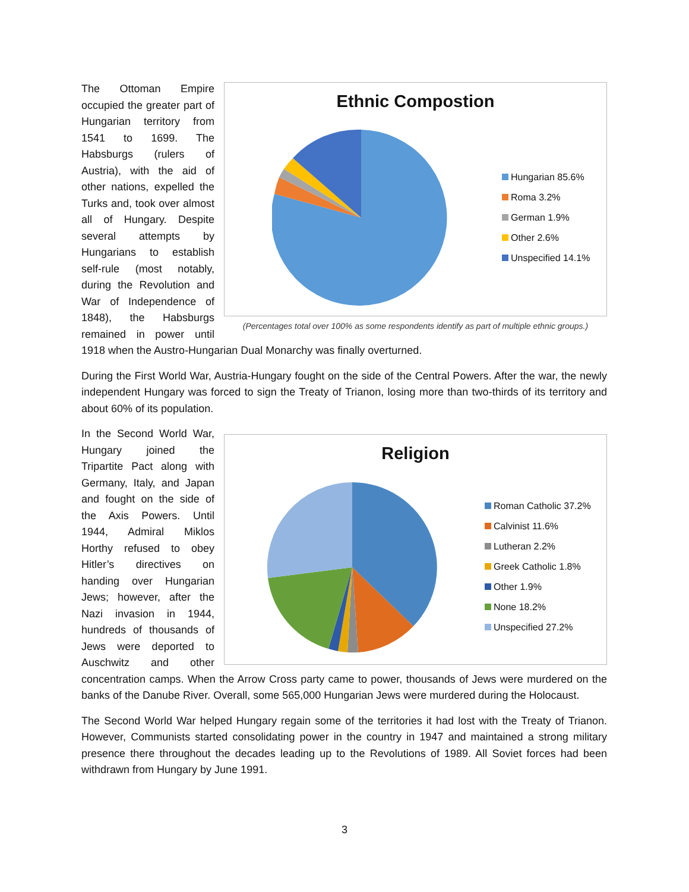Ethnic Compostion
Hungarian 85.6%
Roma 3.2%
German 1.9%
Other 2.6%
Unspecified 14.1%
(Percentages total over 100% as some respondents identify as part of multiple ethnic groups.)
The Ottoman Empire occupied the greater part of Hungarian territory from 1541 to 1699. The Habsburgs (rulers of Austria), with the aid of other nations, expelled the Turks and, took over almost all of Hungary. Despite several attempts by Hungarians to establish self-rule (most notably, during the Revolution and War of Independence of 1848), the Habsburgs remained in power until 1918 when the Austro-Hungarian Dual Monarchy was finally overturned.
During the First World War, Austria-Hungary fought on the side of the Central Powers. After the war, the newly independent Hungary was forced to sign the Treaty of Trianon, losing more than two-thirds of its territory and about 60% of its population.
Religion
Roman Catholic 37.2%
Calvinist 11.6%
Lutheran 2.2%
Greek Catholic 1.8%
Other 1.9%
None 18.2%
Unspecified 27.2%
In the Second World War, Hungary joined the Tripartite Pact along with Germany, Italy, and Japan and fought on the side of the Axis Powers. Until 1944, Admiral Miklos Horthy refused to obey Hitler’s directives on handing over Hungarian Jews; however, after the Nazi invasion in 1944, hundreds of thousands of Jews were deported to Auschwitz and other concentration camps. When the Arrow Cross party came to power, thousands of Jews were murdered on the banks of the Danube River. Overall, some 565,000 Hungarian Jews were murdered during the Holocaust.
The Second World War helped Hungary regain some of the territories it had lost with the Treaty of Trianon. However, Communists started consolidating power in the country in 1947 and maintained a strong military presence there throughout the decades leading up to the Revolutions of 1989. All Soviet forces had been withdrawn from Hungary by June 1991.
3